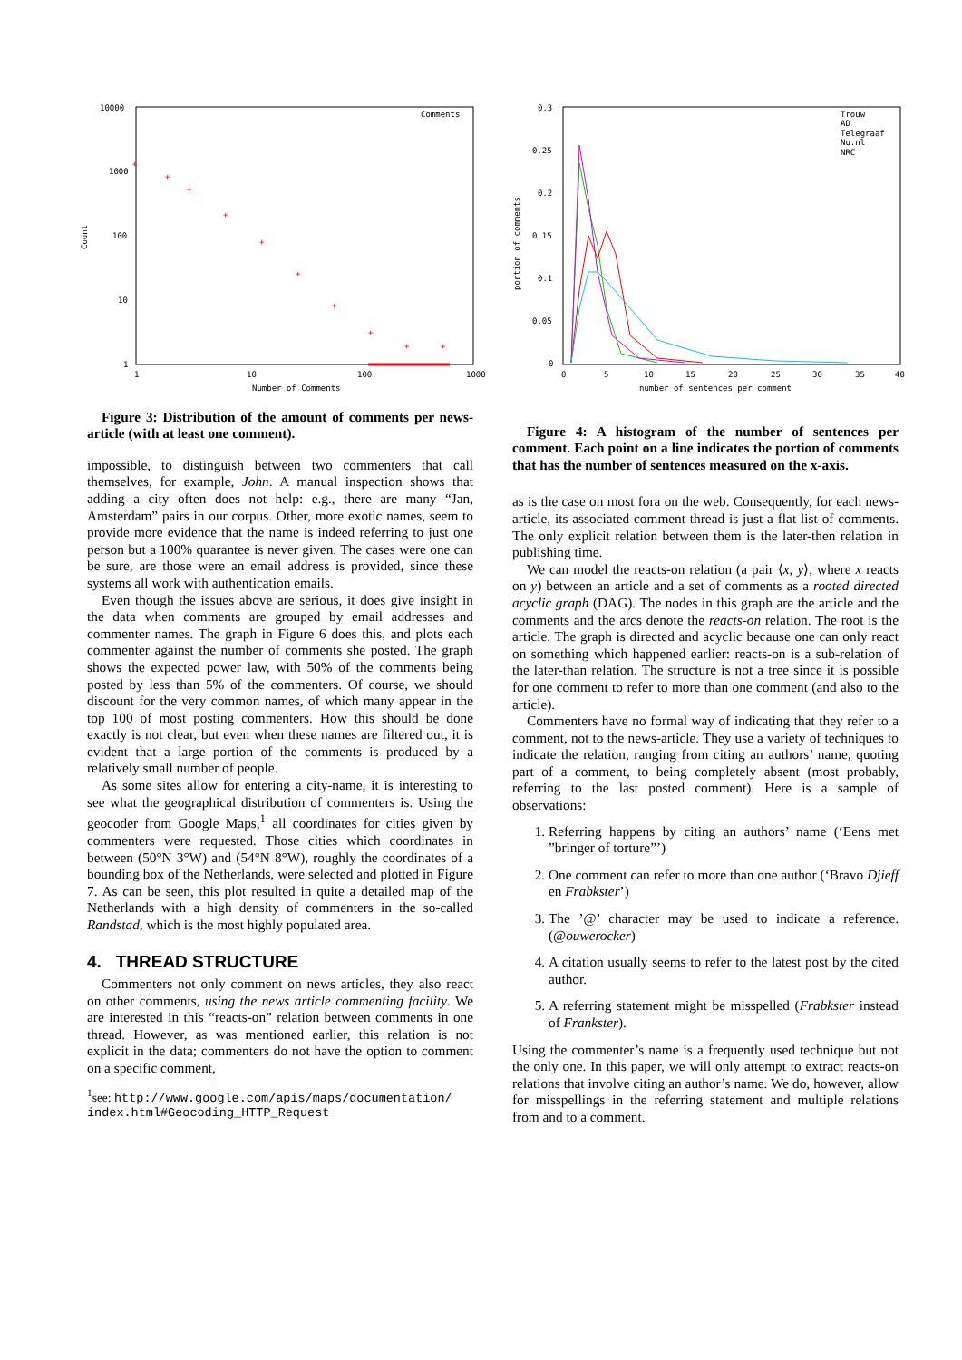10000
1000
100
10
1
1
10
100
1000
Count
Number of Comments
Comments
+
+
+
+
+
+
+
+
+
+
Figure 3: Distribution of the amount of comments per news-article (with at least one comment).
impossible, to distinguish between two commenters that call themselves, for example, John. A manual inspection shows that adding a city often does not help: e.g., there are many “Jan, Amsterdam” pairs in our corpus. Other, more exotic names, seem to provide more evidence that the name is indeed referring to just one person but a 100% quarantee is never given. The cases were one can be sure, are those were an email address is provided, since these systems all work with authentication emails.
Even though the issues above are serious, it does give insight in the data when comments are grouped by email addresses and commenter names. The graph in Figure 6 does this, and plots each commenter against the number of comments she posted. The graph shows the expected power law, with 50% of the comments being posted by less than 5% of the commenters. Of course, we should discount for the very common names, of which many appear in the top 100 of most posting commenters. How this should be done exactly is not clear, but even when these names are filtered out, it is evident that a large portion of the comments is produced by a relatively small number of people.
As some sites allow for entering a city-name, it is interesting to see what the geographical distribution of commenters is. Using the geocoder from Google Maps,<sup>1</sup> all coordinates for cities given by commenters were requested. Those cities which coordinates in between (50°N 3°W) and (54°N 8°W), roughly the coordinates of a bounding box of the Netherlands, were selected and plotted in Figure 7. As can be seen, this plot resulted in quite a detailed map of the Netherlands with a high density of commenters in the so-called Randstad, which is the most highly populated area.
4. THREAD STRUCTURE
Commenters not only comment on news articles, they also react on other comments, using the news article commenting facility. We are interested in this “reacts-on” relation between comments in one thread. However, as was mentioned earlier, this relation is not explicit in the data; commenters do not have the option to comment on a specific comment,
<sup>1</sup> see: http://www.google.com/apis/maps/documentation/ index.html#Geocoding_HTTP_Request
0.3
0.25
0.2
0.15
0.1
0.05
0
0
5
10
15
20
25
30
35
40
portion of comments
number of sentences per comment
Trouw
AD
Telegraaf
Nu.nl
NRC
Figure 4: A histogram of the number of sentences per comment. Each point on a line indicates the portion of comments that has the number of sentences measured on the x-axis.
as is the case on most fora on the web. Consequently, for each news-article, its associated comment thread is just a flat list of comments. The only explicit relation between them is the later-then relation in publishing time.
We can model the reacts-on relation (a pair ⟨x, y⟩, where x reacts on y) between an article and a set of comments as a rooted directed acyclic graph (DAG). The nodes in this graph are the article and the comments and the arcs denote the reacts-on relation. The root is the article. The graph is directed and acyclic because one can only react on something which happened earlier: reacts-on is a sub-relation of the later-than relation. The structure is not a tree since it is possible for one comment to refer to more than one comment (and also to the article).
Commenters have no formal way of indicating that they refer to a comment, not to the news-article. They use a variety of techniques to indicate the relation, ranging from citing an authors’ name, quoting part of a comment, to being completely absent (most probably, referring to the last posted comment). Here is a sample of observations:
1. Referring happens by citing an authors’ name (‘Eens met ”bringer of torture”’)
2. One comment can refer to more than one author (‘Bravo Djieff en Frabkster’)
3. The ’@’ character may be used to indicate a reference. (@ouwerocker)
4. A citation usually seems to refer to the latest post by the cited author.
5. A referring statement might be misspelled (Frabkster instead of Frankster).
Using the commenter’s name is a frequently used technique but not the only one. In this paper, we will only attempt to extract reacts-on relations that involve citing an author’s name. We do, however, allow for misspellings in the referring statement and multiple relations from and to a comment.